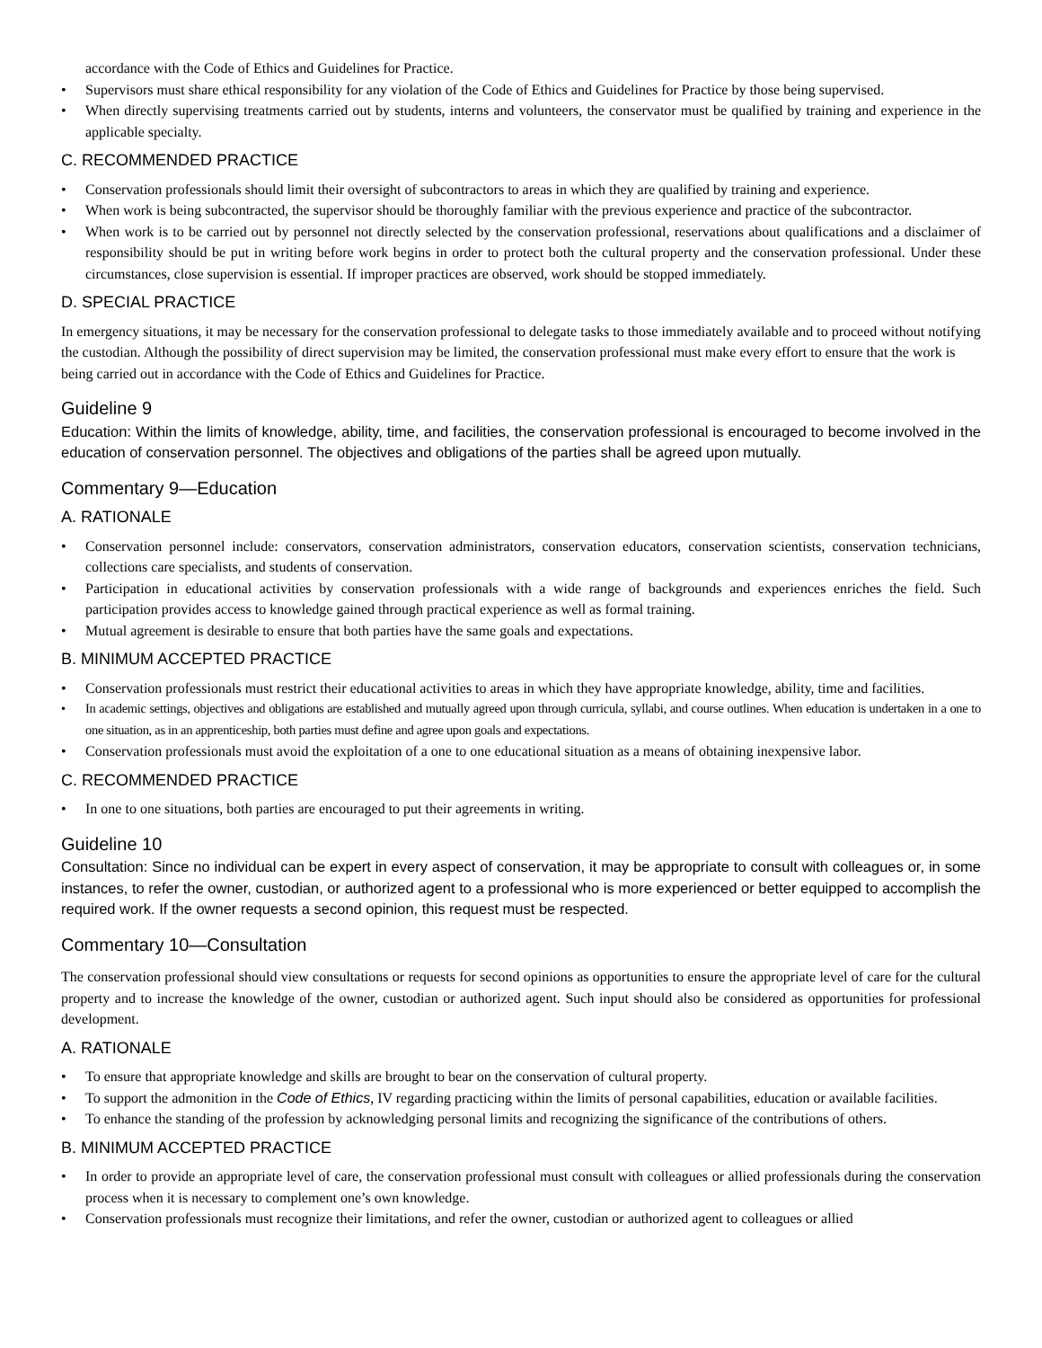accordance with the Code of Ethics and Guidelines for Practice.
• Supervisors must share ethical responsibility for any violation of the Code of Ethics and Guidelines for Practice by those being supervised.
• When directly supervising treatments carried out by students, interns and volunteers, the conservator must be qualified by training and experience in the applicable specialty.
C. RECOMMENDED PRACTICE
• Conservation professionals should limit their oversight of subcontractors to areas in which they are qualified by training and experience.
• When work is being subcontracted, the supervisor should be thoroughly familiar with the previous experience and practice of the subcontractor.
• When work is to be carried out by personnel not directly selected by the conservation professional, reservations about qualifications and a disclaimer of responsibility should be put in writing before work begins in order to protect both the cultural property and the conservation professional. Under these circumstances, close supervision is essential. If improper practices are observed, work should be stopped immediately.
D. SPECIAL PRACTICE
In emergency situations, it may be necessary for the conservation professional to delegate tasks to those immediately available and to proceed without notifying the custodian. Although the possibility of direct supervision may be limited, the conservation professional must make every effort to ensure that the work is being carried out in accordance with the Code of Ethics and Guidelines for Practice.
Guideline 9
Education: Within the limits of knowledge, ability, time, and facilities, the conservation professional is encouraged to become involved in the education of conservation personnel. The objectives and obligations of the parties shall be agreed upon mutually.
Commentary 9—Education
A. RATIONALE
• Conservation personnel include: conservators, conservation administrators, conservation educators, conservation scientists, conservation technicians, collections care specialists, and students of conservation.
• Participation in educational activities by conservation professionals with a wide range of backgrounds and experiences enriches the field. Such participation provides access to knowledge gained through practical experience as well as formal training.
• Mutual agreement is desirable to ensure that both parties have the same goals and expectations.
B. MINIMUM ACCEPTED PRACTICE
• Conservation professionals must restrict their educational activities to areas in which they have appropriate knowledge, ability, time and facilities.
• In academic settings, objectives and obligations are established and mutually agreed upon through curricula, syllabi, and course outlines. When education is undertaken in a one to one situation, as in an apprenticeship, both parties must define and agree upon goals and expectations.
• Conservation professionals must avoid the exploitation of a one to one educational situation as a means of obtaining inexpensive labor.
C. RECOMMENDED PRACTICE
• In one to one situations, both parties are encouraged to put their agreements in writing.
Guideline 10
Consultation: Since no individual can be expert in every aspect of conservation, it may be appropriate to consult with colleagues or, in some instances, to refer the owner, custodian, or authorized agent to a professional who is more experienced or better equipped to accomplish the required work. If the owner requests a second opinion, this request must be respected.
Commentary 10—Consultation
The conservation professional should view consultations or requests for second opinions as opportunities to ensure the appropriate level of care for the cultural property and to increase the knowledge of the owner, custodian or authorized agent. Such input should also be considered as opportunities for professional development.
A. RATIONALE
• To ensure that appropriate knowledge and skills are brought to bear on the conservation of cultural property.
• To support the admonition in the Code of Ethics, IV regarding practicing within the limits of personal capabilities, education or available facilities.
• To enhance the standing of the profession by acknowledging personal limits and recognizing the significance of the contributions of others.
B. MINIMUM ACCEPTED PRACTICE
• In order to provide an appropriate level of care, the conservation professional must consult with colleagues or allied professionals during the conservation process when it is necessary to complement one’s own knowledge.
• Conservation professionals must recognize their limitations, and refer the owner, custodian or authorized agent to colleagues or allied